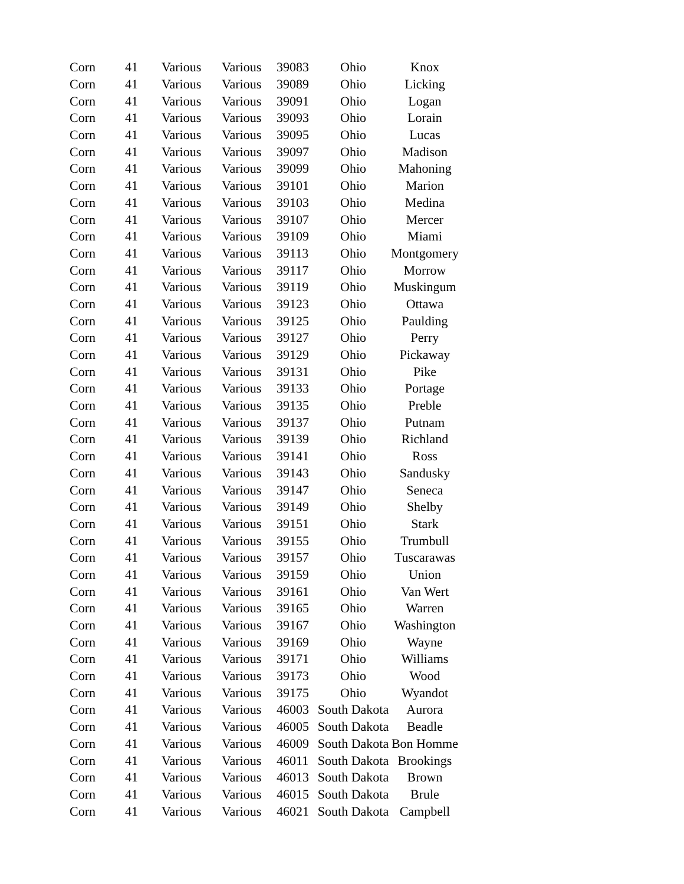| Corn | 41 | Various | Various | 39083 | Ohio | Knox |
| Corn | 41 | Various | Various | 39089 | Ohio | Licking |
| Corn | 41 | Various | Various | 39091 | Ohio | Logan |
| Corn | 41 | Various | Various | 39093 | Ohio | Lorain |
| Corn | 41 | Various | Various | 39095 | Ohio | Lucas |
| Corn | 41 | Various | Various | 39097 | Ohio | Madison |
| Corn | 41 | Various | Various | 39099 | Ohio | Mahoning |
| Corn | 41 | Various | Various | 39101 | Ohio | Marion |
| Corn | 41 | Various | Various | 39103 | Ohio | Medina |
| Corn | 41 | Various | Various | 39107 | Ohio | Mercer |
| Corn | 41 | Various | Various | 39109 | Ohio | Miami |
| Corn | 41 | Various | Various | 39113 | Ohio | Montgomery |
| Corn | 41 | Various | Various | 39117 | Ohio | Morrow |
| Corn | 41 | Various | Various | 39119 | Ohio | Muskingum |
| Corn | 41 | Various | Various | 39123 | Ohio | Ottawa |
| Corn | 41 | Various | Various | 39125 | Ohio | Paulding |
| Corn | 41 | Various | Various | 39127 | Ohio | Perry |
| Corn | 41 | Various | Various | 39129 | Ohio | Pickaway |
| Corn | 41 | Various | Various | 39131 | Ohio | Pike |
| Corn | 41 | Various | Various | 39133 | Ohio | Portage |
| Corn | 41 | Various | Various | 39135 | Ohio | Preble |
| Corn | 41 | Various | Various | 39137 | Ohio | Putnam |
| Corn | 41 | Various | Various | 39139 | Ohio | Richland |
| Corn | 41 | Various | Various | 39141 | Ohio | Ross |
| Corn | 41 | Various | Various | 39143 | Ohio | Sandusky |
| Corn | 41 | Various | Various | 39147 | Ohio | Seneca |
| Corn | 41 | Various | Various | 39149 | Ohio | Shelby |
| Corn | 41 | Various | Various | 39151 | Ohio | Stark |
| Corn | 41 | Various | Various | 39155 | Ohio | Trumbull |
| Corn | 41 | Various | Various | 39157 | Ohio | Tuscarawas |
| Corn | 41 | Various | Various | 39159 | Ohio | Union |
| Corn | 41 | Various | Various | 39161 | Ohio | Van Wert |
| Corn | 41 | Various | Various | 39165 | Ohio | Warren |
| Corn | 41 | Various | Various | 39167 | Ohio | Washington |
| Corn | 41 | Various | Various | 39169 | Ohio | Wayne |
| Corn | 41 | Various | Various | 39171 | Ohio | Williams |
| Corn | 41 | Various | Various | 39173 | Ohio | Wood |
| Corn | 41 | Various | Various | 39175 | Ohio | Wyandot |
| Corn | 41 | Various | Various | 46003 | South Dakota | Aurora |
| Corn | 41 | Various | Various | 46005 | South Dakota | Beadle |
| Corn | 41 | Various | Various | 46009 | South Dakota | Bon Homme |
| Corn | 41 | Various | Various | 46011 | South Dakota | Brookings |
| Corn | 41 | Various | Various | 46013 | South Dakota | Brown |
| Corn | 41 | Various | Various | 46015 | South Dakota | Brule |
| Corn | 41 | Various | Various | 46021 | South Dakota | Campbell |